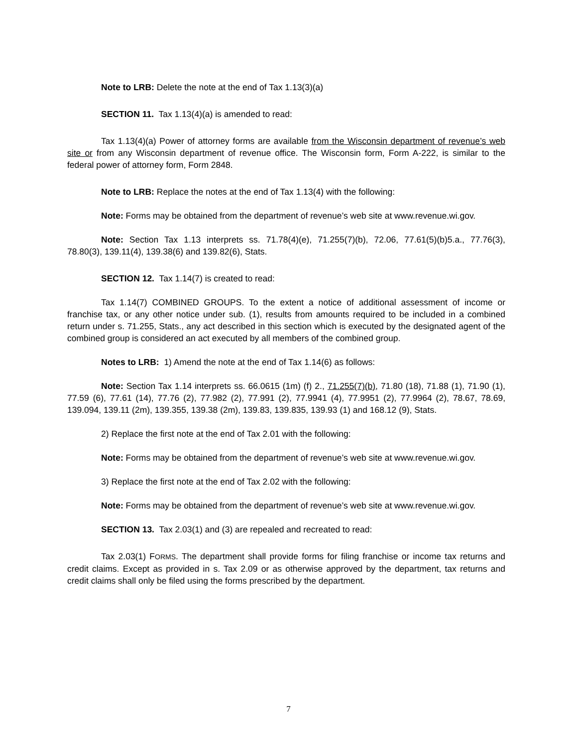Note to LRB: Delete the note at the end of Tax 1.13(3)(a)
SECTION 11. Tax 1.13(4)(a) is amended to read:
Tax 1.13(4)(a) Power of attorney forms are available from the Wisconsin department of revenue’s web site or from any Wisconsin department of revenue office. The Wisconsin form, Form A-222, is similar to the federal power of attorney form, Form 2848.
Note to LRB: Replace the notes at the end of Tax 1.13(4) with the following:
Note: Forms may be obtained from the department of revenue’s web site at www.revenue.wi.gov.
Note: Section Tax 1.13 interprets ss. 71.78(4)(e), 71.255(7)(b), 72.06, 77.61(5)(b)5.a., 77.76(3), 78.80(3), 139.11(4), 139.38(6) and 139.82(6), Stats.
SECTION 12. Tax 1.14(7) is created to read:
Tax 1.14(7) COMBINED GROUPS. To the extent a notice of additional assessment of income or franchise tax, or any other notice under sub. (1), results from amounts required to be included in a combined return under s. 71.255, Stats., any act described in this section which is executed by the designated agent of the combined group is considered an act executed by all members of the combined group.
Notes to LRB: 1) Amend the note at the end of Tax 1.14(6) as follows:
Note: Section Tax 1.14 interprets ss. 66.0615 (1m) (f) 2., 71.255(7)(b), 71.80 (18), 71.88 (1), 71.90 (1), 77.59 (6), 77.61 (14), 77.76 (2), 77.982 (2), 77.991 (2), 77.9941 (4), 77.9951 (2), 77.9964 (2), 78.67, 78.69, 139.094, 139.11 (2m), 139.355, 139.38 (2m), 139.83, 139.835, 139.93 (1) and 168.12 (9), Stats.
2) Replace the first note at the end of Tax 2.01 with the following:
Note: Forms may be obtained from the department of revenue’s web site at www.revenue.wi.gov.
3) Replace the first note at the end of Tax 2.02 with the following:
Note: Forms may be obtained from the department of revenue’s web site at www.revenue.wi.gov.
SECTION 13. Tax 2.03(1) and (3) are repealed and recreated to read:
Tax 2.03(1) FORMS. The department shall provide forms for filing franchise or income tax returns and credit claims. Except as provided in s. Tax 2.09 or as otherwise approved by the department, tax returns and credit claims shall only be filed using the forms prescribed by the department.
7